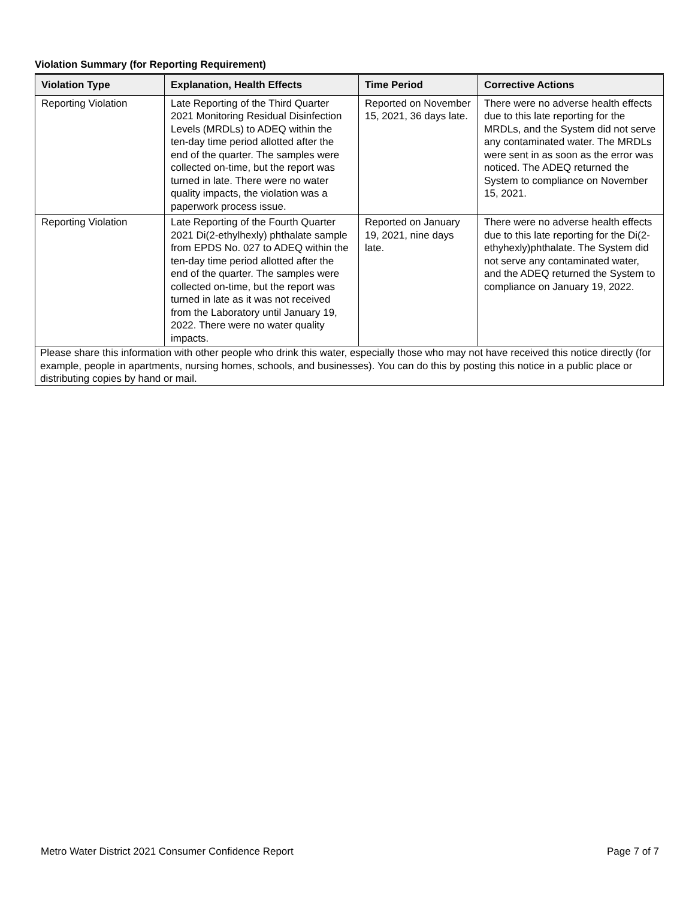Violation Summary (for Reporting Requirement)
| Violation Type | Explanation, Health Effects | Time Period | Corrective Actions |
| --- | --- | --- | --- |
| Reporting Violation | Late Reporting of the Third Quarter 2021 Monitoring Residual Disinfection Levels (MRDLs) to ADEQ within the ten-day time period allotted after the end of the quarter. The samples were collected on-time, but the report was turned in late. There were no water quality impacts, the violation was a paperwork process issue. | Reported on November 15, 2021, 36 days late. | There were no adverse health effects due to this late reporting for the MRDLs, and the System did not serve any contaminated water. The MRDLs were sent in as soon as the error was noticed. The ADEQ returned the System to compliance on November 15, 2021. |
| Reporting Violation | Late Reporting of the Fourth Quarter 2021 Di(2-ethylhexly) phthalate sample from EPDS No. 027 to ADEQ within the ten-day time period allotted after the end of the quarter. The samples were collected on-time, but the report was turned in late as it was not received from the Laboratory until January 19, 2022. There were no water quality impacts. | Reported on January 19, 2021, nine days late. | There were no adverse health effects due to this late reporting for the Di(2-ethyhexly)phthalate. The System did not serve any contaminated water, and the ADEQ returned the System to compliance on January 19, 2022. |
| Please share this information with other people who drink this water, especially those who may not have received this notice directly (for example, people in apartments, nursing homes, schools, and businesses). You can do this by posting this notice in a public place or distributing copies by hand or mail. | | | |
Metro Water District 2021 Consumer Confidence Report Page 7 of 7